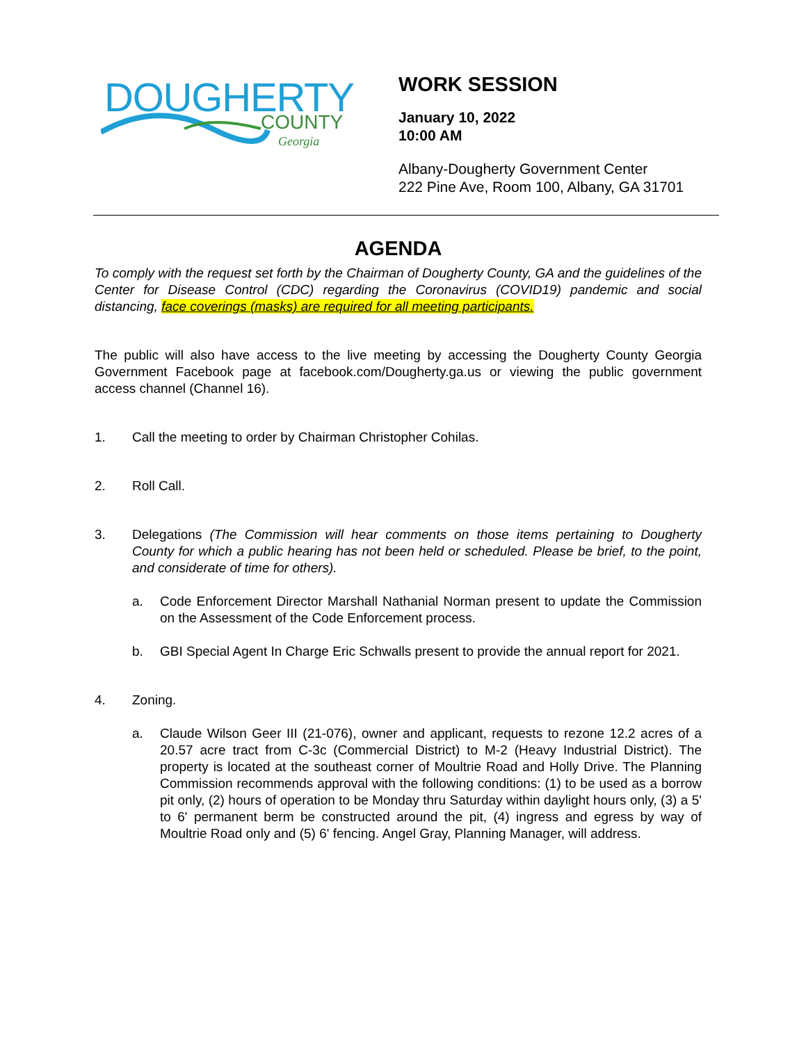DOUGHERTY
COUNTY
Georgia
WORK SESSION
January 10, 2022
10:00 AM
Albany-Dougherty Government Center
222 Pine Ave, Room 100, Albany, GA 31701
AGENDA
To comply with the request set forth by the Chairman of Dougherty County, GA and the guidelines of the Center for Disease Control (CDC) regarding the Coronavirus (COVID19) pandemic and social distancing, face coverings (masks) are required for all meeting participants.
The public will also have access to the live meeting by accessing the Dougherty County Georgia Government Facebook page at facebook.com/Dougherty.ga.us or viewing the public government access channel (Channel 16).
1. Call the meeting to order by Chairman Christopher Cohilas.
2. Roll Call.
3. Delegations (The Commission will hear comments on those items pertaining to Dougherty County for which a public hearing has not been held or scheduled. Please be brief, to the point, and considerate of time for others).
a. Code Enforcement Director Marshall Nathanial Norman present to update the Commission on the Assessment of the Code Enforcement process.
b. GBI Special Agent In Charge Eric Schwalls present to provide the annual report for 2021.
4. Zoning.
a. Claude Wilson Geer III (21-076), owner and applicant, requests to rezone 12.2 acres of a 20.57 acre tract from C-3c (Commercial District) to M-2 (Heavy Industrial District). The property is located at the southeast corner of Moultrie Road and Holly Drive. The Planning Commission recommends approval with the following conditions: (1) to be used as a borrow pit only, (2) hours of operation to be Monday thru Saturday within daylight hours only, (3) a 5' to 6' permanent berm be constructed around the pit, (4) ingress and egress by way of Moultrie Road only and (5) 6' fencing. Angel Gray, Planning Manager, will address.